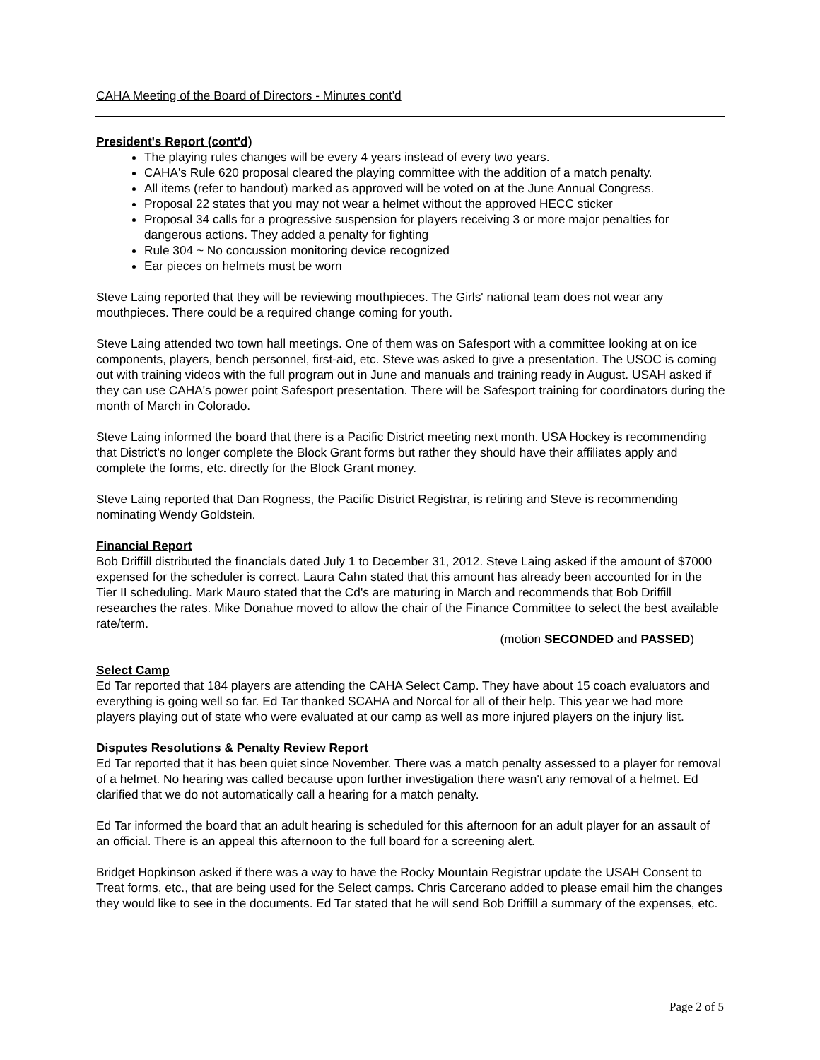CAHA Meeting of the Board of Directors - Minutes cont'd
President's Report (cont'd)
The playing rules changes will be every 4 years instead of every two years.
CAHA's Rule 620 proposal cleared the playing committee with the addition of a match penalty.
All items (refer to handout) marked as approved will be voted on at the June Annual Congress.
Proposal 22 states that you may not wear a helmet without the approved HECC sticker
Proposal 34 calls for a progressive suspension for players receiving 3 or more major penalties for dangerous actions. They added a penalty for fighting
Rule 304 ~ No concussion monitoring device recognized
Ear pieces on helmets must be worn
Steve Laing reported that they will be reviewing mouthpieces. The Girls' national team does not wear any mouthpieces. There could be a required change coming for youth.
Steve Laing attended two town hall meetings. One of them was on Safesport with a committee looking at on ice components, players, bench personnel, first-aid, etc. Steve was asked to give a presentation. The USOC is coming out with training videos with the full program out in June and manuals and training ready in August. USAH asked if they can use CAHA's power point Safesport presentation. There will be Safesport training for coordinators during the month of March in Colorado.
Steve Laing informed the board that there is a Pacific District meeting next month. USA Hockey is recommending that District's no longer complete the Block Grant forms but rather they should have their affiliates apply and complete the forms, etc. directly for the Block Grant money.
Steve Laing reported that Dan Rogness, the Pacific District Registrar, is retiring and Steve is recommending nominating Wendy Goldstein.
Financial Report
Bob Driffill distributed the financials dated July 1 to December 31, 2012. Steve Laing asked if the amount of $7000 expensed for the scheduler is correct. Laura Cahn stated that this amount has already been accounted for in the Tier II scheduling. Mark Mauro stated that the Cd's are maturing in March and recommends that Bob Driffill researches the rates. Mike Donahue moved to allow the chair of the Finance Committee to select the best available rate/term.
(motion SECONDED and PASSED)
Select Camp
Ed Tar reported that 184 players are attending the CAHA Select Camp. They have about 15 coach evaluators and everything is going well so far. Ed Tar thanked SCAHA and Norcal for all of their help. This year we had more players playing out of state who were evaluated at our camp as well as more injured players on the injury list.
Disputes Resolutions & Penalty Review Report
Ed Tar reported that it has been quiet since November. There was a match penalty assessed to a player for removal of a helmet. No hearing was called because upon further investigation there wasn't any removal of a helmet. Ed clarified that we do not automatically call a hearing for a match penalty.
Ed Tar informed the board that an adult hearing is scheduled for this afternoon for an adult player for an assault of an official. There is an appeal this afternoon to the full board for a screening alert.
Bridget Hopkinson asked if there was a way to have the Rocky Mountain Registrar update the USAH Consent to Treat forms, etc., that are being used for the Select camps. Chris Carcerano added to please email him the changes they would like to see in the documents. Ed Tar stated that he will send Bob Driffill a summary of the expenses, etc.
Page 2 of 5